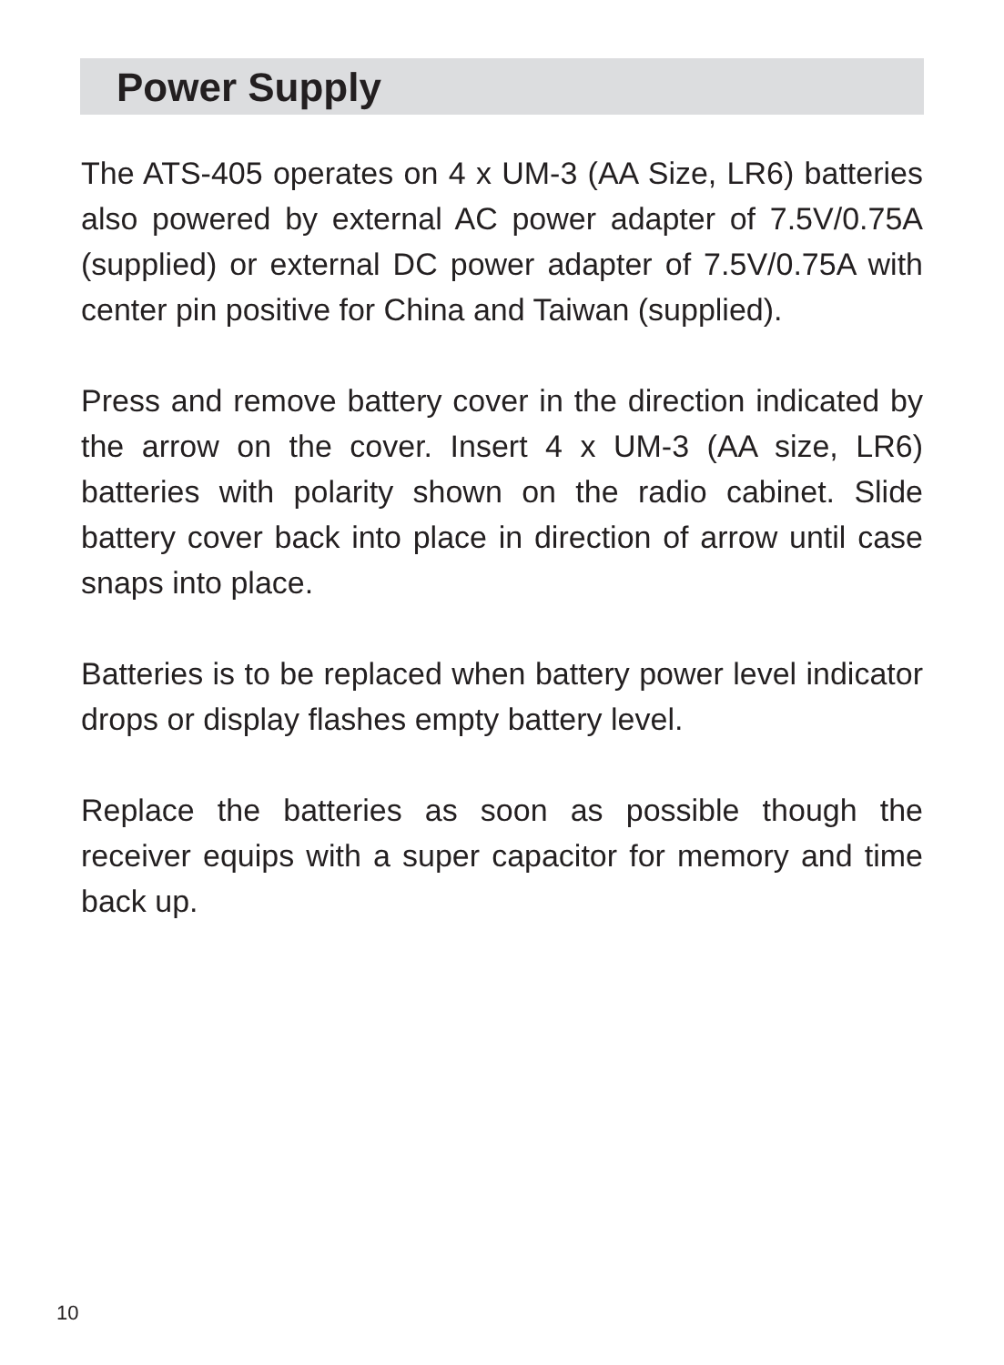Power Supply
The ATS-405 operates on 4 x UM-3 (AA Size, LR6) batteries also powered by external AC power adapter of 7.5V/0.75A (supplied) or external DC power adapter of 7.5V/0.75A with center pin positive for China and Taiwan (supplied).
Press and remove battery cover in the direction indicated by the arrow on the cover. Insert 4 x UM-3 (AA size, LR6) batteries with polarity shown on the radio cabinet. Slide battery cover back into place in direction of arrow until case snaps into place.
Batteries is to be replaced when battery power level indicator drops or display flashes empty battery level.
Replace the batteries as soon as possible though the receiver equips with a super capacitor for memory and time back up.
10